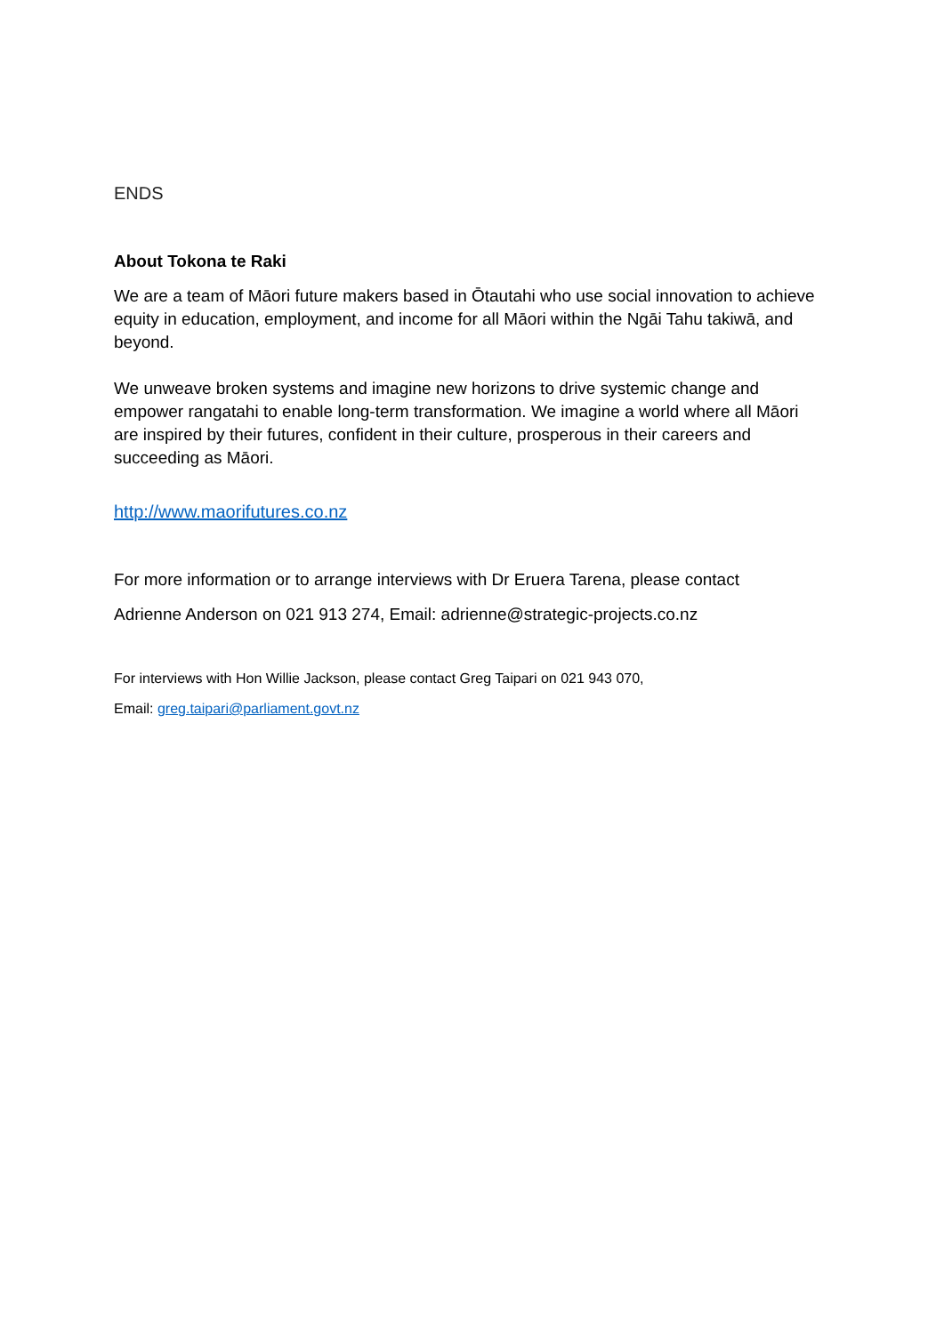ENDS
About Tokona te Raki
We are a team of Māori future makers based in Ōtautahi who use social innovation to achieve equity in education, employment, and income for all Māori within the Ngāi Tahu takiwā, and beyond.
We unweave broken systems and imagine new horizons to drive systemic change and empower rangatahi to enable long-term transformation. We imagine a world where all Māori are inspired by their futures, confident in their culture, prosperous in their careers and succeeding as Māori.
http://www.maorifutures.co.nz
For more information or to arrange interviews with Dr Eruera Tarena, please contact
Adrienne Anderson on 021 913 274, Email: adrienne@strategic-projects.co.nz
For interviews with Hon Willie Jackson, please contact Greg Taipari on 021 943 070,
Email: greg.taipari@parliament.govt.nz